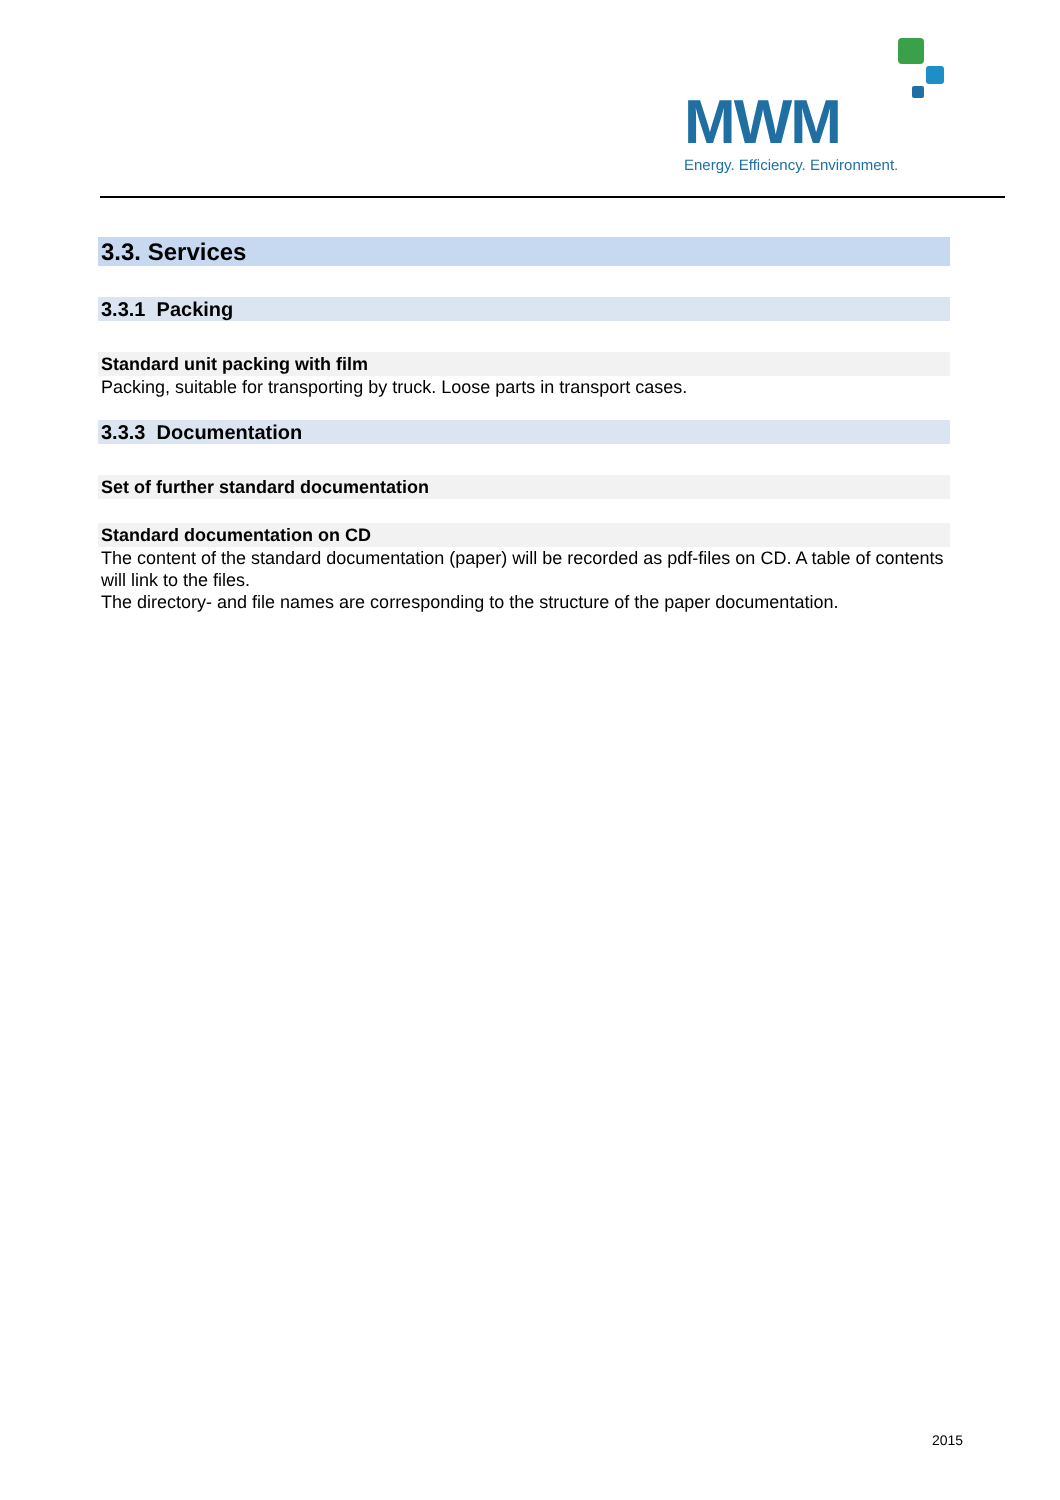MWM Energy. Efficiency. Environment.
3.3. Services
3.3.1 Packing
Standard unit packing with film
Packing, suitable for transporting by truck. Loose parts in transport cases.
3.3.3 Documentation
Set of further standard documentation
Standard documentation on CD
The content of the standard documentation (paper) will be recorded as pdf-files on CD. A table of contents will link to the files.
The directory- and file names are corresponding to the structure of the paper documentation.
2015